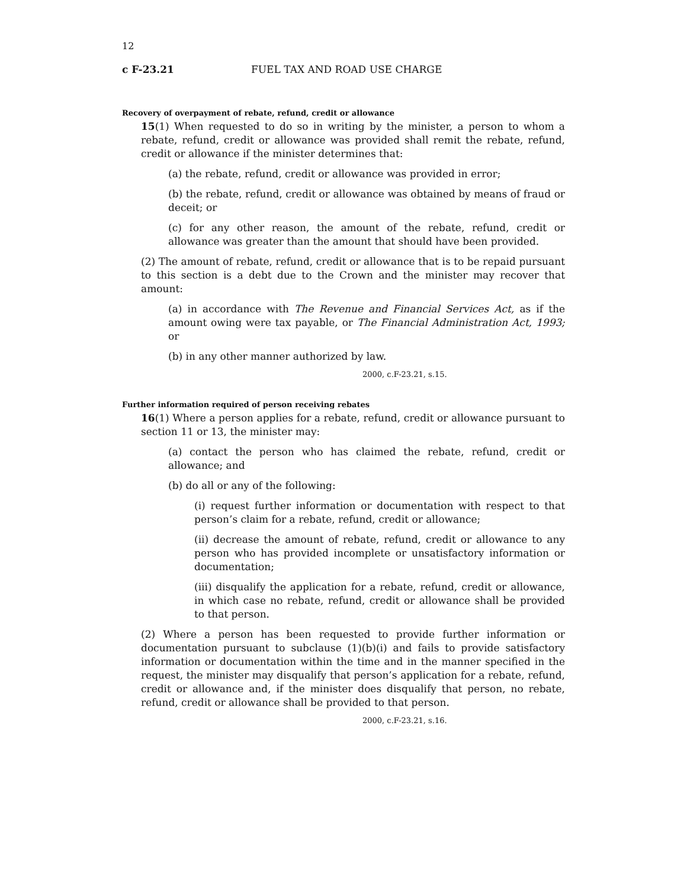12
c F-23.21 FUEL TAX AND ROAD USE CHARGE
Recovery of overpayment of rebate, refund, credit or allowance
15(1) When requested to do so in writing by the minister, a person to whom a rebate, refund, credit or allowance was provided shall remit the rebate, refund, credit or allowance if the minister determines that:
(a) the rebate, refund, credit or allowance was provided in error;
(b) the rebate, refund, credit or allowance was obtained by means of fraud or deceit; or
(c) for any other reason, the amount of the rebate, refund, credit or allowance was greater than the amount that should have been provided.
(2) The amount of rebate, refund, credit or allowance that is to be repaid pursuant to this section is a debt due to the Crown and the minister may recover that amount:
(a) in accordance with The Revenue and Financial Services Act, as if the amount owing were tax payable, or The Financial Administration Act, 1993; or
(b) in any other manner authorized by law.
2000, c.F-23.21, s.15.
Further information required of person receiving rebates
16(1) Where a person applies for a rebate, refund, credit or allowance pursuant to section 11 or 13, the minister may:
(a) contact the person who has claimed the rebate, refund, credit or allowance; and
(b) do all or any of the following:
(i) request further information or documentation with respect to that person’s claim for a rebate, refund, credit or allowance;
(ii) decrease the amount of rebate, refund, credit or allowance to any person who has provided incomplete or unsatisfactory information or documentation;
(iii) disqualify the application for a rebate, refund, credit or allowance, in which case no rebate, refund, credit or allowance shall be provided to that person.
(2) Where a person has been requested to provide further information or documentation pursuant to subclause (1)(b)(i) and fails to provide satisfactory information or documentation within the time and in the manner specified in the request, the minister may disqualify that person’s application for a rebate, refund, credit or allowance and, if the minister does disqualify that person, no rebate, refund, credit or allowance shall be provided to that person.
2000, c.F-23.21, s.16.